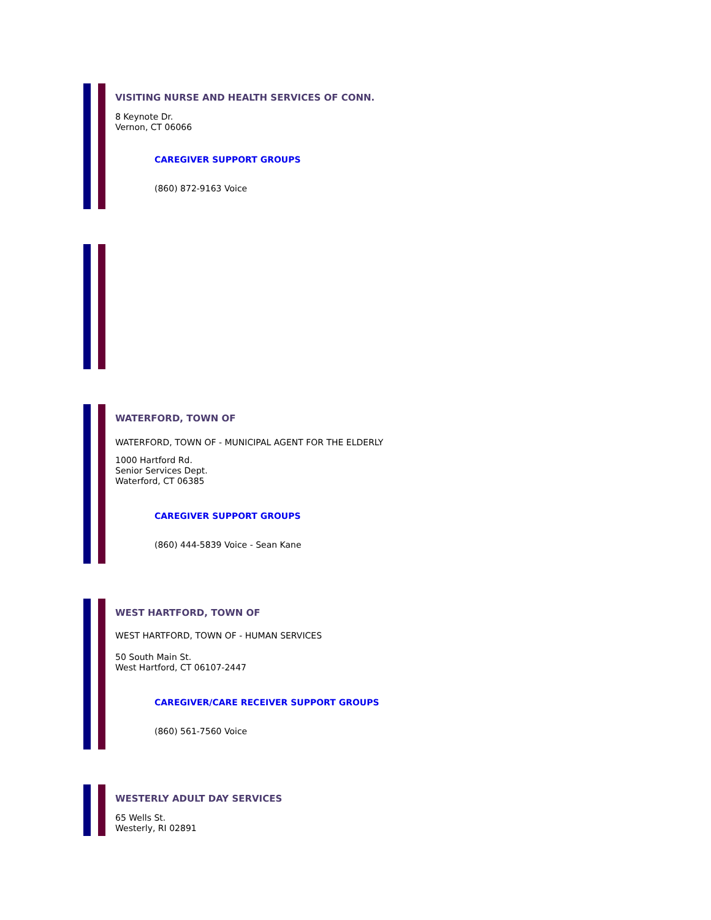VISITING NURSE AND HEALTH SERVICES OF CONN.
8 Keynote Dr.
Vernon, CT 06066
CAREGIVER SUPPORT GROUPS
(860) 872-9163 Voice
WATERFORD, TOWN OF
WATERFORD, TOWN OF - MUNICIPAL AGENT FOR THE ELDERLY
1000 Hartford Rd.
Senior Services Dept.
Waterford, CT 06385
CAREGIVER SUPPORT GROUPS
(860) 444-5839 Voice - Sean Kane
WEST HARTFORD, TOWN OF
WEST HARTFORD, TOWN OF - HUMAN SERVICES
50 South Main St.
West Hartford, CT 06107-2447
CAREGIVER/CARE RECEIVER SUPPORT GROUPS
(860) 561-7560 Voice
WESTERLY ADULT DAY SERVICES
65 Wells St.
Westerly, RI 02891